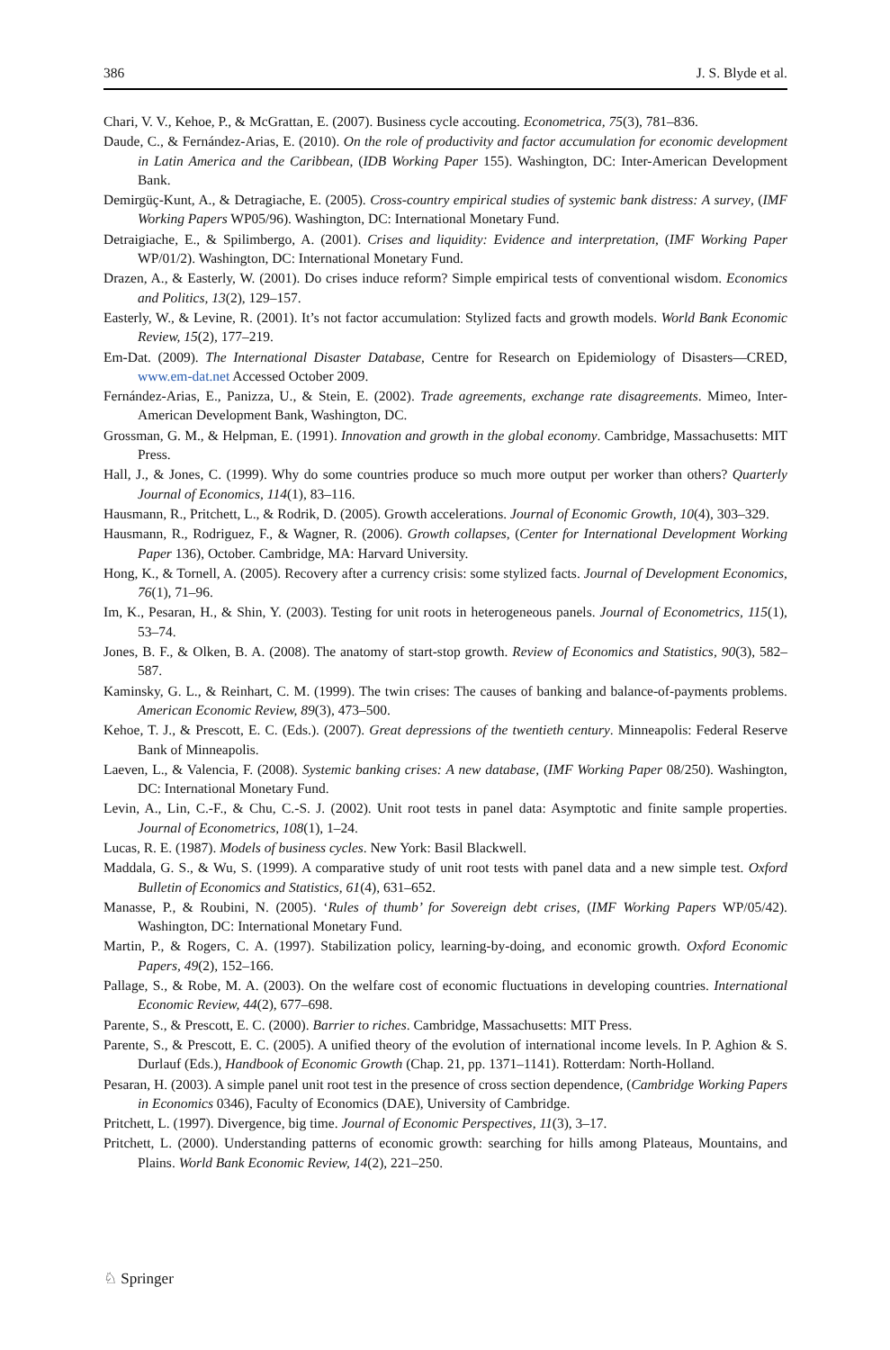386 J. S. Blyde et al.
Chari, V. V., Kehoe, P., & McGrattan, E. (2007). Business cycle accouting. Econometrica, 75(3), 781–836.
Daude, C., & Fernández-Arias, E. (2010). On the role of productivity and factor accumulation for economic development in Latin America and the Caribbean, (IDB Working Paper 155). Washington, DC: Inter-American Development Bank.
Demirgüç-Kunt, A., & Detragiache, E. (2005). Cross-country empirical studies of systemic bank distress: A survey, (IMF Working Papers WP05/96). Washington, DC: International Monetary Fund.
Detraigiache, E., & Spilimbergo, A. (2001). Crises and liquidity: Evidence and interpretation, (IMF Working Paper WP/01/2). Washington, DC: International Monetary Fund.
Drazen, A., & Easterly, W. (2001). Do crises induce reform? Simple empirical tests of conventional wisdom. Economics and Politics, 13(2), 129–157.
Easterly, W., & Levine, R. (2001). It’s not factor accumulation: Stylized facts and growth models. World Bank Economic Review, 15(2), 177–219.
Em-Dat. (2009). The International Disaster Database, Centre for Research on Epidemiology of Disasters—CRED, www.em-dat.net Accessed October 2009.
Fernández-Arias, E., Panizza, U., & Stein, E. (2002). Trade agreements, exchange rate disagreements. Mimeo, Inter-American Development Bank, Washington, DC.
Grossman, G. M., & Helpman, E. (1991). Innovation and growth in the global economy. Cambridge, Massachusetts: MIT Press.
Hall, J., & Jones, C. (1999). Why do some countries produce so much more output per worker than others? Quarterly Journal of Economics, 114(1), 83–116.
Hausmann, R., Pritchett, L., & Rodrik, D. (2005). Growth accelerations. Journal of Economic Growth, 10(4), 303–329.
Hausmann, R., Rodriguez, F., & Wagner, R. (2006). Growth collapses, (Center for International Development Working Paper 136), October. Cambridge, MA: Harvard University.
Hong, K., & Tornell, A. (2005). Recovery after a currency crisis: some stylized facts. Journal of Development Economics, 76(1), 71–96.
Im, K., Pesaran, H., & Shin, Y. (2003). Testing for unit roots in heterogeneous panels. Journal of Econometrics, 115(1), 53–74.
Jones, B. F., & Olken, B. A. (2008). The anatomy of start-stop growth. Review of Economics and Statistics, 90(3), 582–587.
Kaminsky, G. L., & Reinhart, C. M. (1999). The twin crises: The causes of banking and balance-of-payments problems. American Economic Review, 89(3), 473–500.
Kehoe, T. J., & Prescott, E. C. (Eds.). (2007). Great depressions of the twentieth century. Minneapolis: Federal Reserve Bank of Minneapolis.
Laeven, L., & Valencia, F. (2008). Systemic banking crises: A new database, (IMF Working Paper 08/250). Washington, DC: International Monetary Fund.
Levin, A., Lin, C.-F., & Chu, C.-S. J. (2002). Unit root tests in panel data: Asymptotic and finite sample properties. Journal of Econometrics, 108(1), 1–24.
Lucas, R. E. (1987). Models of business cycles. New York: Basil Blackwell.
Maddala, G. S., & Wu, S. (1999). A comparative study of unit root tests with panel data and a new simple test. Oxford Bulletin of Economics and Statistics, 61(4), 631–652.
Manasse, P., & Roubini, N. (2005). ‘Rules of thumb’ for Sovereign debt crises, (IMF Working Papers WP/05/42). Washington, DC: International Monetary Fund.
Martin, P., & Rogers, C. A. (1997). Stabilization policy, learning-by-doing, and economic growth. Oxford Economic Papers, 49(2), 152–166.
Pallage, S., & Robe, M. A. (2003). On the welfare cost of economic fluctuations in developing countries. International Economic Review, 44(2), 677–698.
Parente, S., & Prescott, E. C. (2000). Barrier to riches. Cambridge, Massachusetts: MIT Press.
Parente, S., & Prescott, E. C. (2005). A unified theory of the evolution of international income levels. In P. Aghion & S. Durlauf (Eds.), Handbook of Economic Growth (Chap. 21, pp. 1371–1141). Rotterdam: North-Holland.
Pesaran, H. (2003). A simple panel unit root test in the presence of cross section dependence, (Cambridge Working Papers in Economics 0346), Faculty of Economics (DAE), University of Cambridge.
Pritchett, L. (1997). Divergence, big time. Journal of Economic Perspectives, 11(3), 3–17.
Pritchett, L. (2000). Understanding patterns of economic growth: searching for hills among Plateaus, Mountains, and Plains. World Bank Economic Review, 14(2), 221–250.
♘ Springer